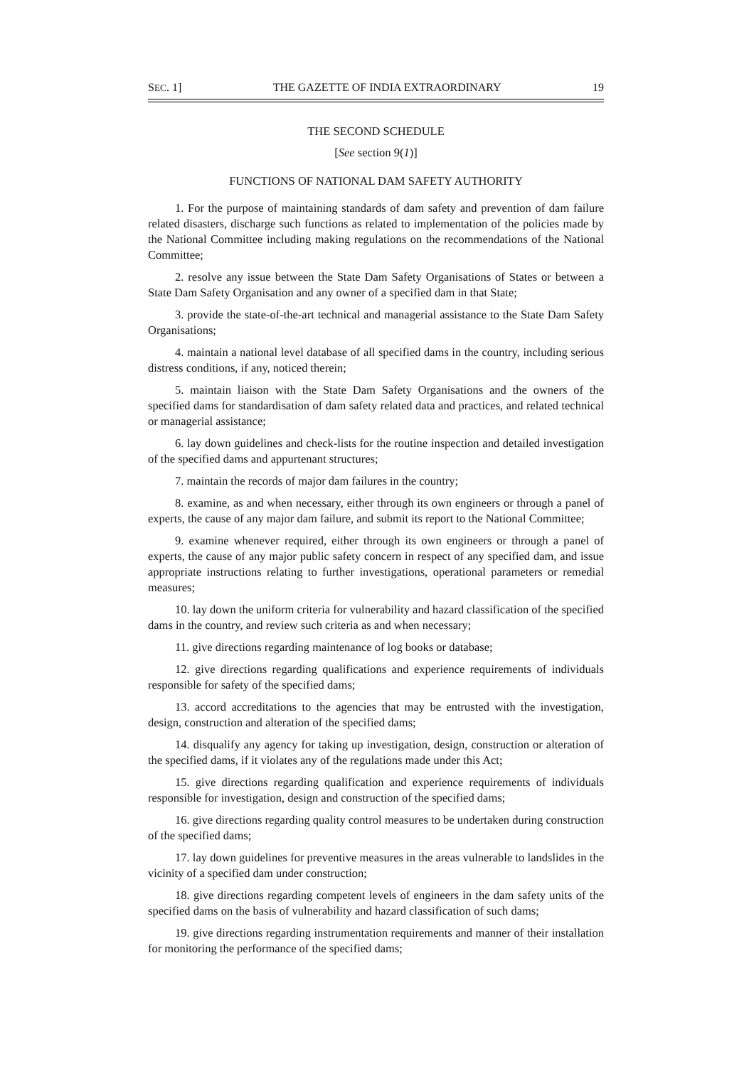SEC. 1] THE GAZETTE OF INDIA EXTRAORDINARY 19
THE SECOND SCHEDULE
[See section 9(1)]
FUNCTIONS OF NATIONAL DAM SAFETY AUTHORITY
1. For the purpose of maintaining standards of dam safety and prevention of dam failure related disasters, discharge such functions as related to implementation of the policies made by the National Committee including making regulations on the recommendations of the National Committee;
2. resolve any issue between the State Dam Safety Organisations of States or between a State Dam Safety Organisation and any owner of a specified dam in that State;
3. provide the state-of-the-art technical and managerial assistance to the State Dam Safety Organisations;
4. maintain a national level database of all specified dams in the country, including serious distress conditions, if any, noticed therein;
5. maintain liaison with the State Dam Safety Organisations and the owners of the specified dams for standardisation of dam safety related data and practices, and related technical or managerial assistance;
6. lay down guidelines and check-lists for the routine inspection and detailed investigation of the specified dams and appurtenant structures;
7. maintain the records of major dam failures in the country;
8. examine, as and when necessary, either through its own engineers or through a panel of experts, the cause of any major dam failure, and submit its report to the National Committee;
9. examine whenever required, either through its own engineers or through a panel of experts, the cause of any major public safety concern in respect of any specified dam, and issue appropriate instructions relating to further investigations, operational parameters or remedial measures;
10. lay down the uniform criteria for vulnerability and hazard classification of the specified dams in the country, and review such criteria as and when necessary;
11. give directions regarding maintenance of log books or database;
12. give directions regarding qualifications and experience requirements of individuals responsible for safety of the specified dams;
13. accord accreditations to the agencies that may be entrusted with the investigation, design, construction and alteration of the specified dams;
14. disqualify any agency for taking up investigation, design, construction or alteration of the specified dams, if it violates any of the regulations made under this Act;
15. give directions regarding qualification and experience requirements of individuals responsible for investigation, design and construction of the specified dams;
16. give directions regarding quality control measures to be undertaken during construction of the specified dams;
17. lay down guidelines for preventive measures in the areas vulnerable to landslides in the vicinity of a specified dam under construction;
18. give directions regarding competent levels of engineers in the dam safety units of the specified dams on the basis of vulnerability and hazard classification of such dams;
19. give directions regarding instrumentation requirements and manner of their installation for monitoring the performance of the specified dams;